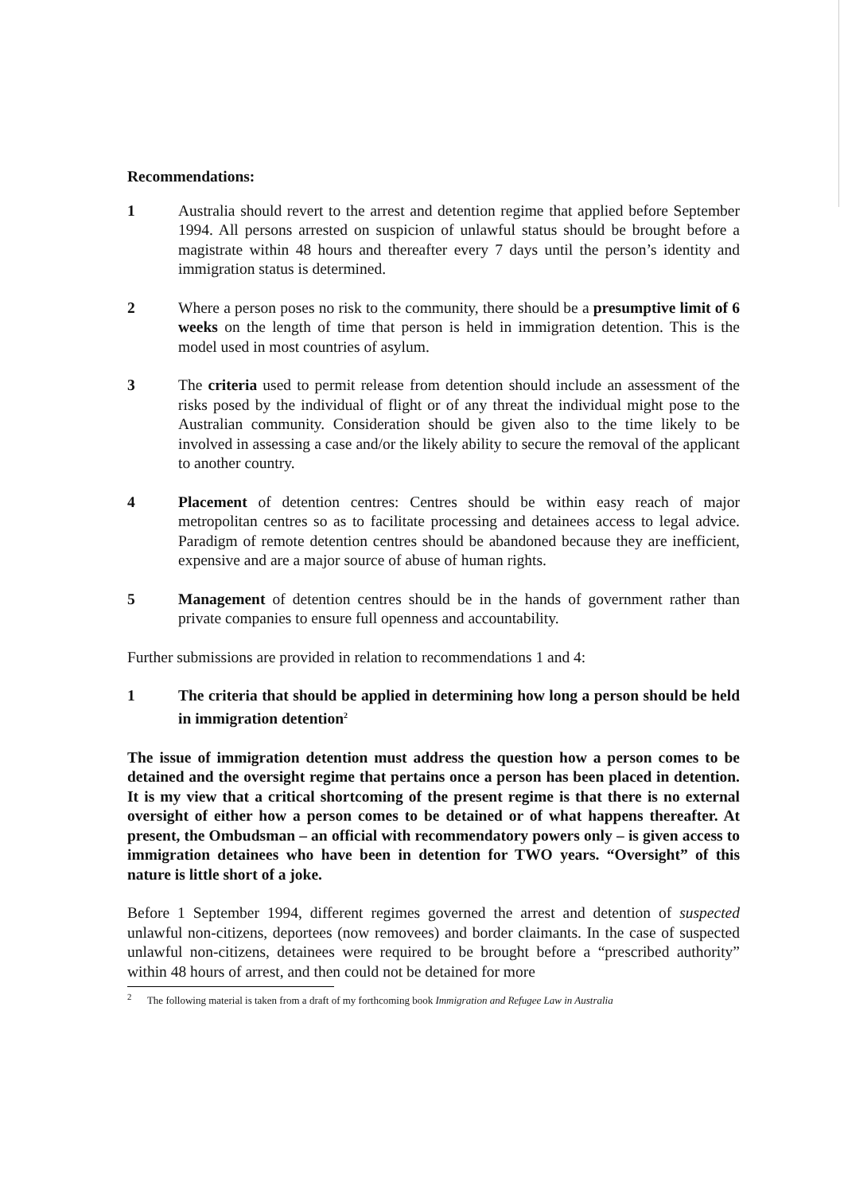Recommendations:
1 Australia should revert to the arrest and detention regime that applied before September 1994. All persons arrested on suspicion of unlawful status should be brought before a magistrate within 48 hours and thereafter every 7 days until the person’s identity and immigration status is determined.
2 Where a person poses no risk to the community, there should be a presumptive limit of 6 weeks on the length of time that person is held in immigration detention. This is the model used in most countries of asylum.
3 The criteria used to permit release from detention should include an assessment of the risks posed by the individual of flight or of any threat the individual might pose to the Australian community. Consideration should be given also to the time likely to be involved in assessing a case and/or the likely ability to secure the removal of the applicant to another country.
4 Placement of detention centres: Centres should be within easy reach of major metropolitan centres so as to facilitate processing and detainees access to legal advice. Paradigm of remote detention centres should be abandoned because they are inefficient, expensive and are a major source of abuse of human rights.
5 Management of detention centres should be in the hands of government rather than private companies to ensure full openness and accountability.
Further submissions are provided in relation to recommendations 1 and 4:
1 The criteria that should be applied in determining how long a person should be held in immigration detention<sup>2</sup>
The issue of immigration detention must address the question how a person comes to be detained and the oversight regime that pertains once a person has been placed in detention. It is my view that a critical shortcoming of the present regime is that there is no external oversight of either how a person comes to be detained or of what happens thereafter. At present, the Ombudsman – an official with recommendatory powers only – is given access to immigration detainees who have been in detention for TWO years. “Oversight” of this nature is little short of a joke.
Before 1 September 1994, different regimes governed the arrest and detention of suspected unlawful non-citizens, deportees (now removees) and border claimants. In the case of suspected unlawful non-citizens, detainees were required to be brought before a “prescribed authority” within 48 hours of arrest, and then could not be detained for more
<sup>2</sup> The following material is taken from a draft of my forthcoming book Immigration and Refugee Law in Australia